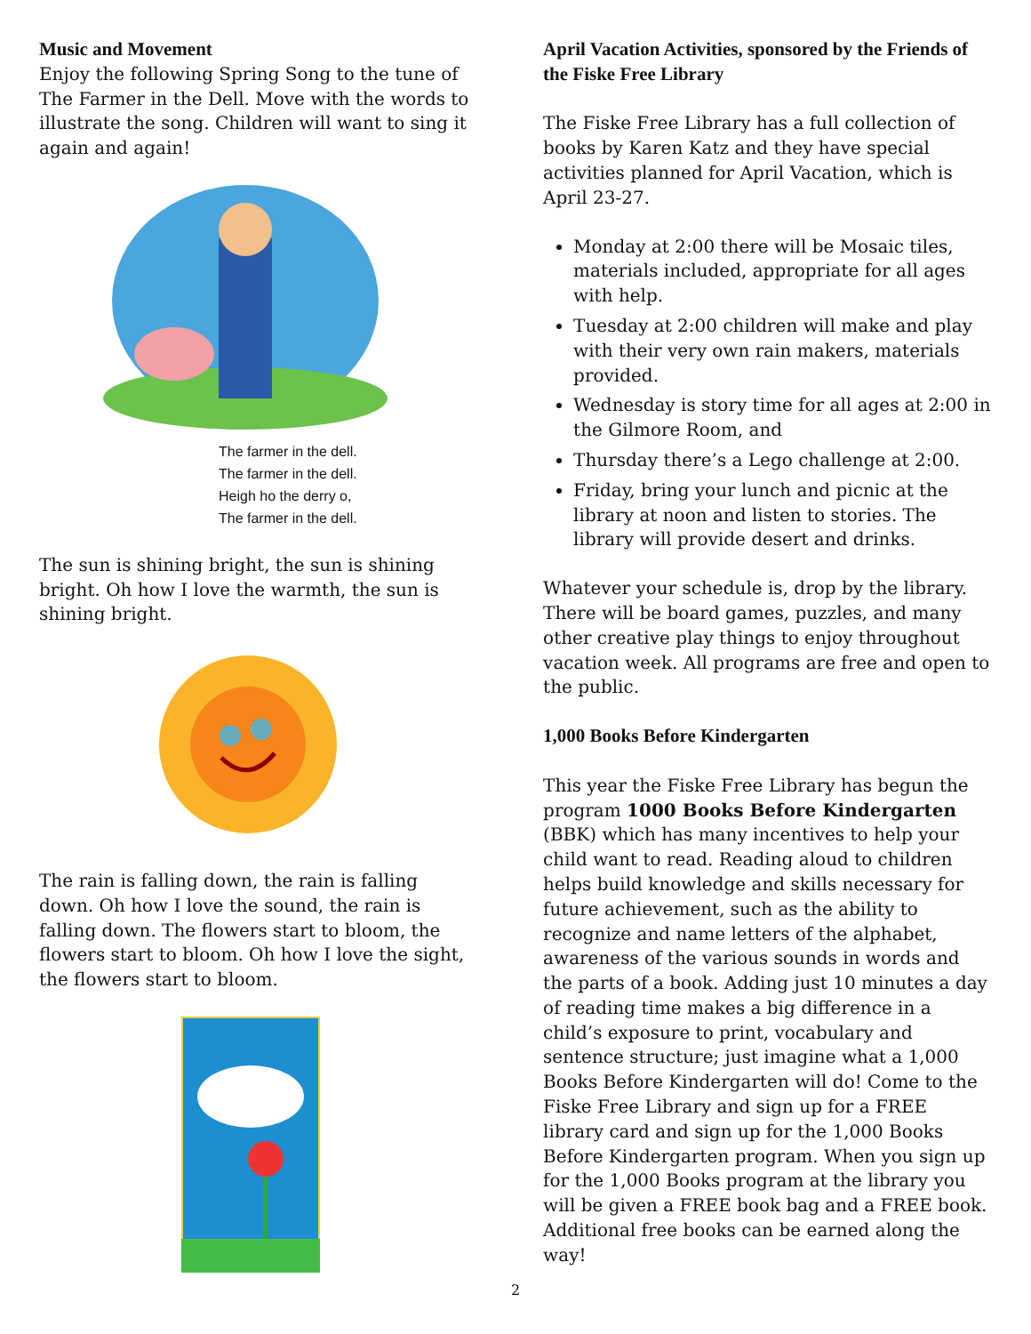Music and Movement
Enjoy the following Spring Song to the tune of The Farmer in the Dell. Move with the words to illustrate the song. Children will want to sing it again and again!
The farmer in the dell.
The farmer in the dell.
Heigh ho the derry o,
The farmer in the dell.
The sun is shining bright, the sun is shining bright. Oh how I love the warmth, the sun is shining bright.
The rain is falling down, the rain is falling down. Oh how I love the sound, the rain is falling down. The flowers start to bloom, the flowers start to bloom. Oh how I love the sight, the flowers start to bloom.
April Vacation Activities, sponsored by the Friends of the Fiske Free Library
The Fiske Free Library has a full collection of books by Karen Katz and they have special activities planned for April Vacation, which is April 23-27.
Monday at 2:00 there will be Mosaic tiles, materials included, appropriate for all ages with help.
Tuesday at 2:00 children will make and play with their very own rain makers, materials provided.
Wednesday is story time for all ages at 2:00 in the Gilmore Room, and
Thursday there’s a Lego challenge at 2:00.
Friday, bring your lunch and picnic at the library at noon and listen to stories. The library will provide desert and drinks.
Whatever your schedule is, drop by the library. There will be board games, puzzles, and many other creative play things to enjoy throughout vacation week. All programs are free and open to the public.
1,000 Books Before Kindergarten
This year the Fiske Free Library has begun the program 1000 Books Before Kindergarten (BBK) which has many incentives to help your child want to read. Reading aloud to children helps build knowledge and skills necessary for future achievement, such as the ability to recognize and name letters of the alphabet, awareness of the various sounds in words and the parts of a book. Adding just 10 minutes a day of reading time makes a big difference in a child’s exposure to print, vocabulary and sentence structure; just imagine what a 1,000 Books Before Kindergarten will do! Come to the Fiske Free Library and sign up for a FREE library card and sign up for the 1,000 Books Before Kindergarten program. When you sign up for the 1,000 Books program at the library you will be given a FREE book bag and a FREE book. Additional free books can be earned along the way!
2